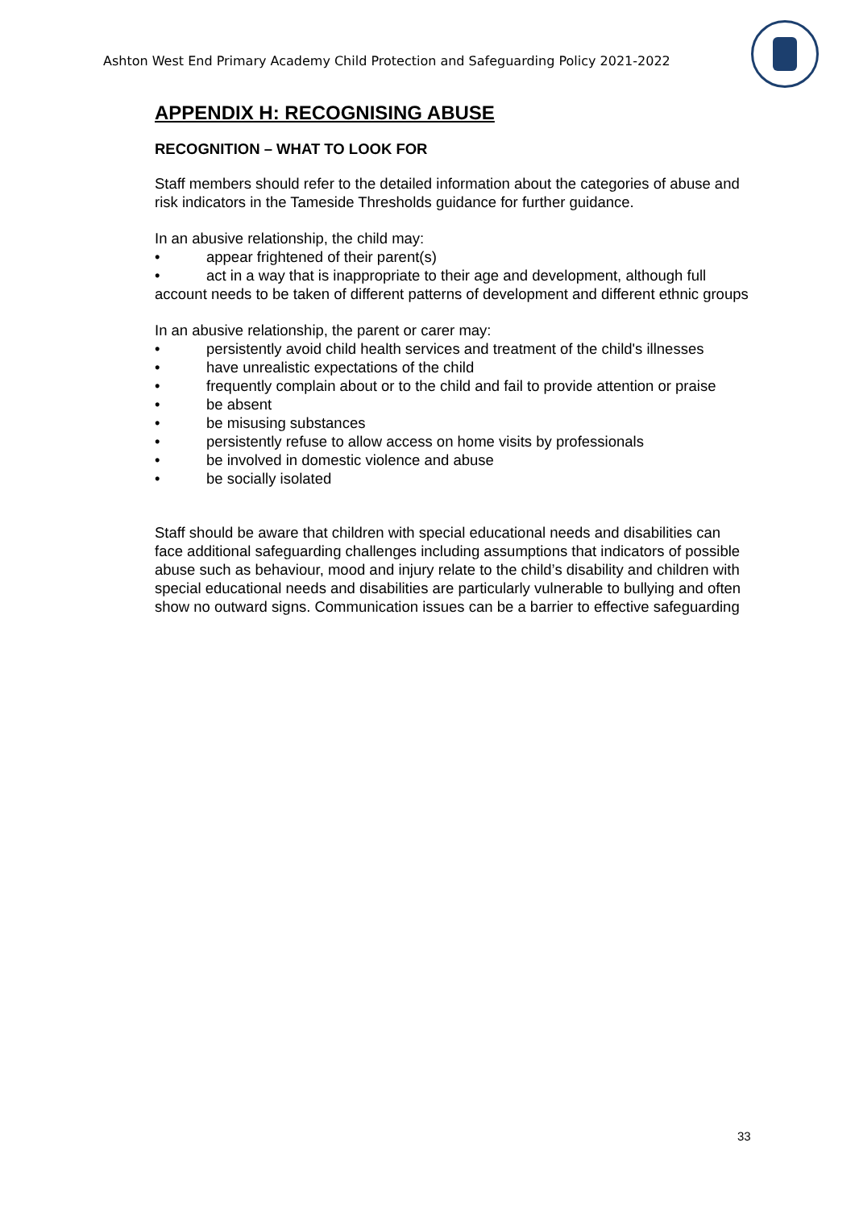Ashton West End Primary Academy Child Protection and Safeguarding Policy 2021-2022
APPENDIX H: RECOGNISING ABUSE
RECOGNITION – WHAT TO LOOK FOR
Staff members should refer to the detailed information about the categories of abuse and risk indicators in the Tameside Thresholds guidance for further guidance.
In an abusive relationship, the child may:
• appear frightened of their parent(s)
• act in a way that is inappropriate to their age and development, although full account needs to be taken of different patterns of development and different ethnic groups
In an abusive relationship, the parent or carer may:
• persistently avoid child health services and treatment of the child's illnesses
• have unrealistic expectations of the child
• frequently complain about or to the child and fail to provide attention or praise
• be absent
• be misusing substances
• persistently refuse to allow access on home visits by professionals
• be involved in domestic violence and abuse
• be socially isolated
Staff should be aware that children with special educational needs and disabilities can face additional safeguarding challenges including assumptions that indicators of possible abuse such as behaviour, mood and injury relate to the child’s disability and children with special educational needs and disabilities are particularly vulnerable to bullying and often show no outward signs. Communication issues can be a barrier to effective safeguarding
33